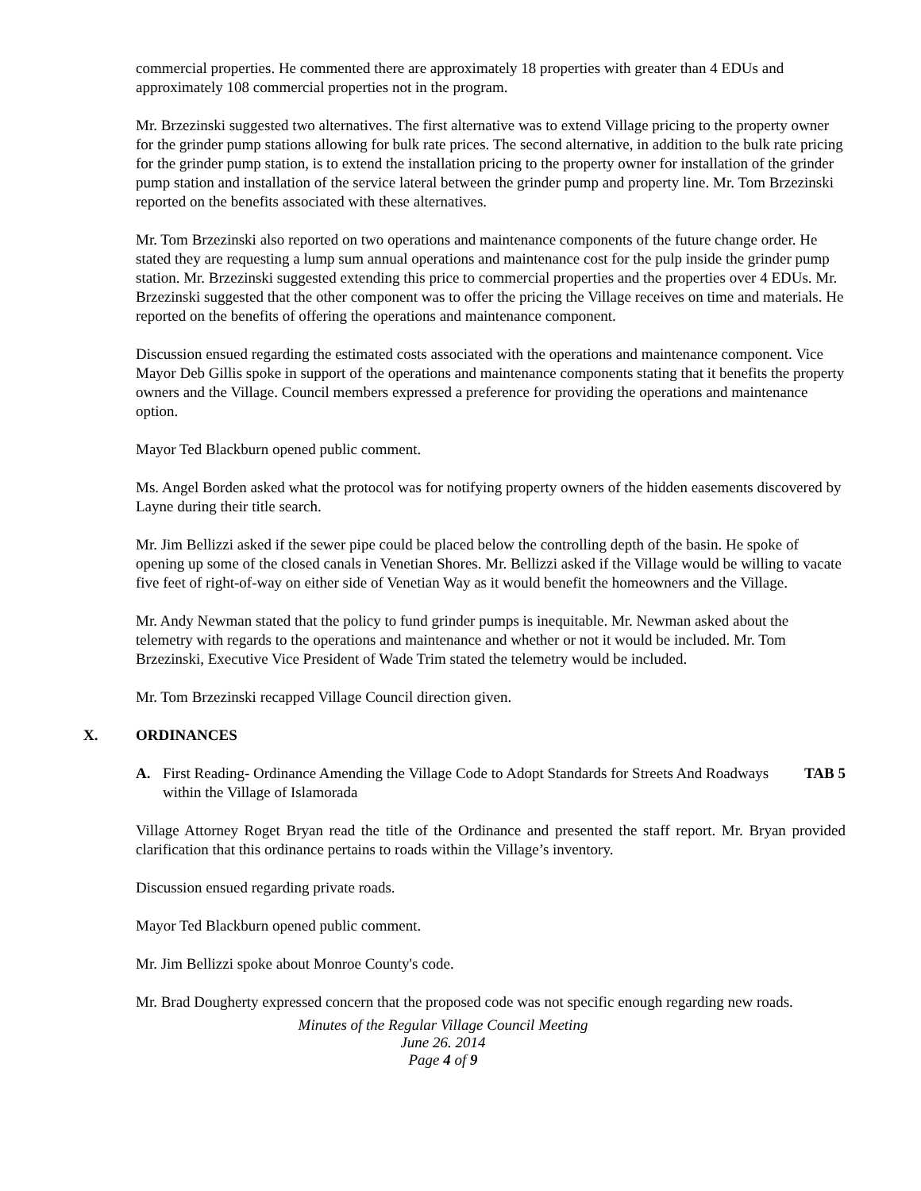commercial properties. He commented there are approximately 18 properties with greater than 4 EDUs and approximately 108 commercial properties not in the program.
Mr. Brzezinski suggested two alternatives. The first alternative was to extend Village pricing to the property owner for the grinder pump stations allowing for bulk rate prices. The second alternative, in addition to the bulk rate pricing for the grinder pump station, is to extend the installation pricing to the property owner for installation of the grinder pump station and installation of the service lateral between the grinder pump and property line. Mr. Tom Brzezinski reported on the benefits associated with these alternatives.
Mr. Tom Brzezinski also reported on two operations and maintenance components of the future change order. He stated they are requesting a lump sum annual operations and maintenance cost for the pulp inside the grinder pump station. Mr. Brzezinski suggested extending this price to commercial properties and the properties over 4 EDUs. Mr. Brzezinski suggested that the other component was to offer the pricing the Village receives on time and materials. He reported on the benefits of offering the operations and maintenance component.
Discussion ensued regarding the estimated costs associated with the operations and maintenance component. Vice Mayor Deb Gillis spoke in support of the operations and maintenance components stating that it benefits the property owners and the Village. Council members expressed a preference for providing the operations and maintenance option.
Mayor Ted Blackburn opened public comment.
Ms. Angel Borden asked what the protocol was for notifying property owners of the hidden easements discovered by Layne during their title search.
Mr. Jim Bellizzi asked if the sewer pipe could be placed below the controlling depth of the basin. He spoke of opening up some of the closed canals in Venetian Shores. Mr. Bellizzi asked if the Village would be willing to vacate five feet of right-of-way on either side of Venetian Way as it would benefit the homeowners and the Village.
Mr. Andy Newman stated that the policy to fund grinder pumps is inequitable. Mr. Newman asked about the telemetry with regards to the operations and maintenance and whether or not it would be included. Mr. Tom Brzezinski, Executive Vice President of Wade Trim stated the telemetry would be included.
Mr. Tom Brzezinski recapped Village Council direction given.
X. ORDINANCES
A. First Reading- Ordinance Amending the Village Code to Adopt Standards for Streets And Roadways within the Village of Islamorada
TAB 5
Village Attorney Roget Bryan read the title of the Ordinance and presented the staff report. Mr. Bryan provided clarification that this ordinance pertains to roads within the Village’s inventory.
Discussion ensued regarding private roads.
Mayor Ted Blackburn opened public comment.
Mr. Jim Bellizzi spoke about Monroe County's code.
Mr. Brad Dougherty expressed concern that the proposed code was not specific enough regarding new roads.
Minutes of the Regular Village Council Meeting
June 26. 2014
Page 4 of 9